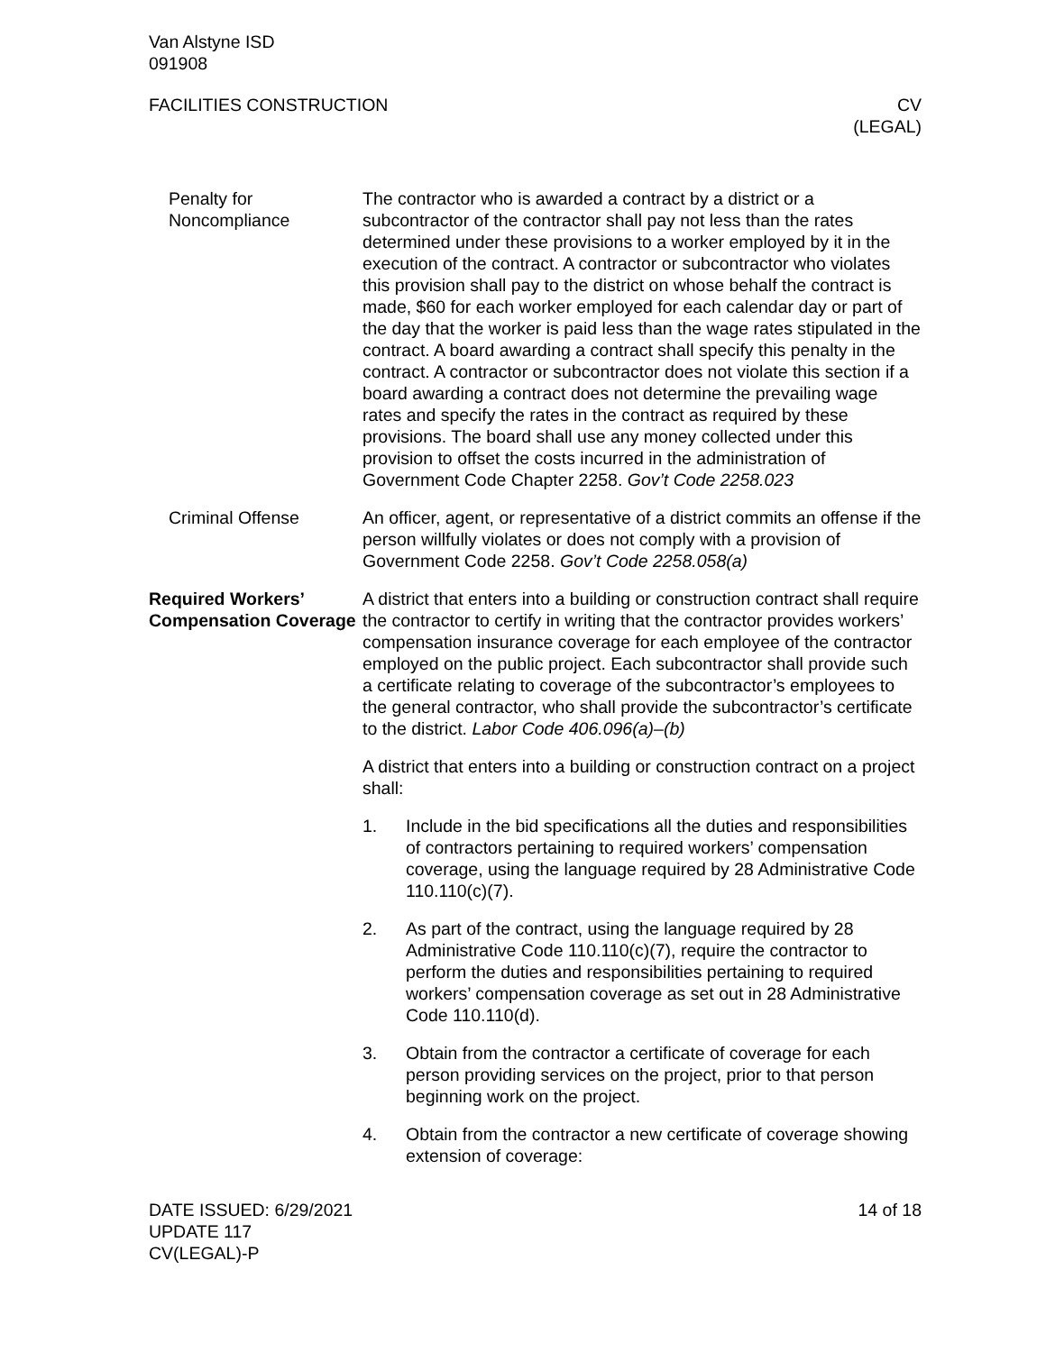Van Alstyne ISD
091908
FACILITIES CONSTRUCTION CV
(LEGAL)
Penalty for Noncompliance
The contractor who is awarded a contract by a district or a subcontractor of the contractor shall pay not less than the rates determined under these provisions to a worker employed by it in the execution of the contract. A contractor or subcontractor who violates this provision shall pay to the district on whose behalf the contract is made, $60 for each worker employed for each calendar day or part of the day that the worker is paid less than the wage rates stipulated in the contract. A board awarding a contract shall specify this penalty in the contract. A contractor or subcontractor does not violate this section if a board awarding a contract does not determine the prevailing wage rates and specify the rates in the contract as required by these provisions. The board shall use any money collected under this provision to offset the costs incurred in the administration of Government Code Chapter 2258. Gov’t Code 2258.023
Criminal Offense An officer, agent, or representative of a district commits an offense if the person willfully violates or does not comply with a provision of Government Code 2258. Gov’t Code 2258.058(a)
Required Workers’ Compensation Coverage
A district that enters into a building or construction contract shall require the contractor to certify in writing that the contractor provides workers’ compensation insurance coverage for each employee of the contractor employed on the public project. Each subcontractor shall provide such a certificate relating to coverage of the subcontractor’s employees to the general contractor, who shall provide the subcontractor’s certificate to the district. Labor Code 406.096(a)–(b)
A district that enters into a building or construction contract on a project shall:
1. Include in the bid specifications all the duties and responsibilities of contractors pertaining to required workers’ compensation coverage, using the language required by 28 Administrative Code 110.110(c)(7).
2. As part of the contract, using the language required by 28 Administrative Code 110.110(c)(7), require the contractor to perform the duties and responsibilities pertaining to required workers’ compensation coverage as set out in 28 Administrative Code 110.110(d).
3. Obtain from the contractor a certificate of coverage for each person providing services on the project, prior to that person beginning work on the project.
4. Obtain from the contractor a new certificate of coverage showing extension of coverage:
DATE ISSUED: 6/29/2021
UPDATE 117
CV(LEGAL)-P
14 of 18